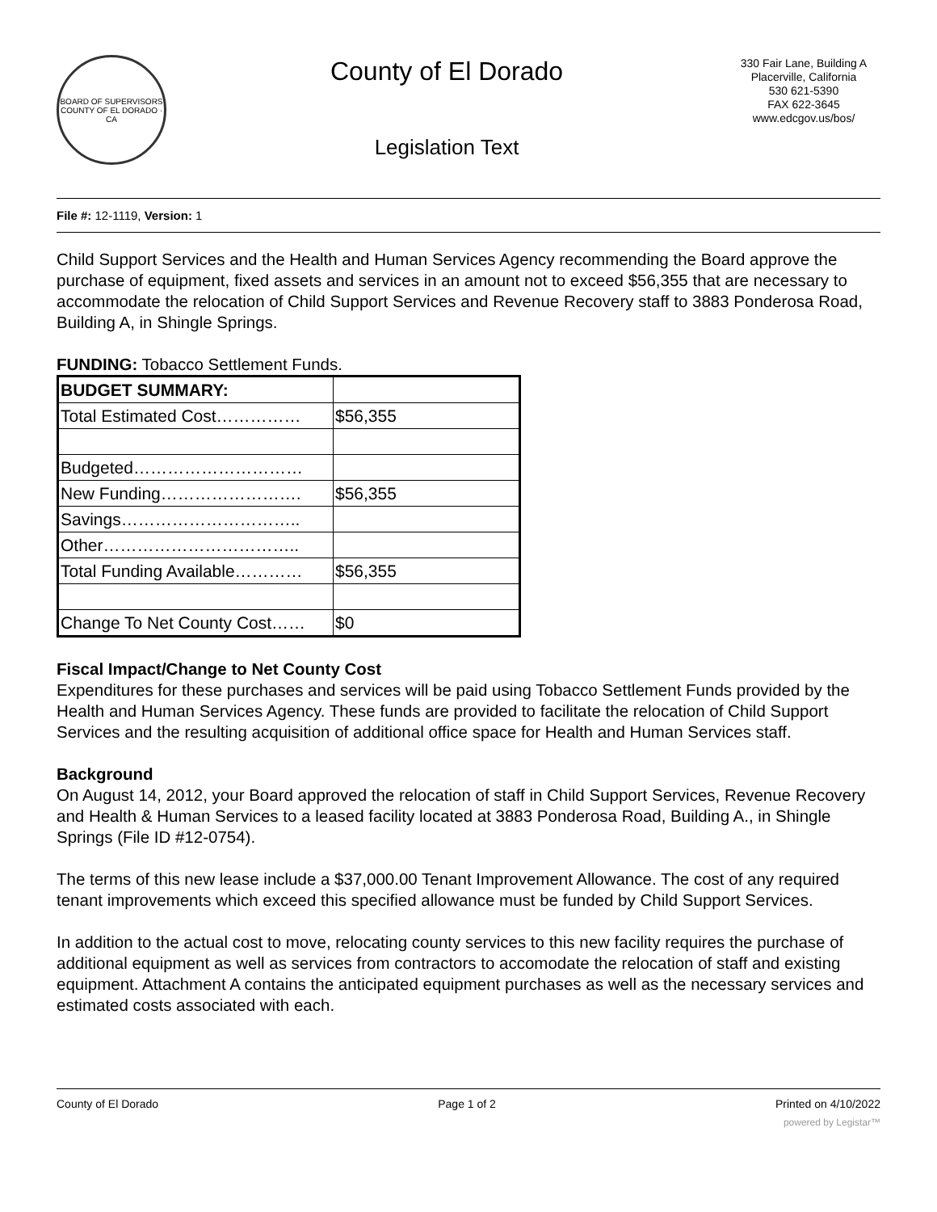BOARD OF SUPERVISORS
COUNTY OF EL DORADO · CA
County of El Dorado
Legislation Text
330 Fair Lane, Building A
Placerville, California
530 621-5390
FAX 622-3645
www.edcgov.us/bos/
File #: 12-1119, Version: 1
Child Support Services and the Health and Human Services Agency recommending the Board approve the purchase of equipment, fixed assets and services in an amount not to exceed $56,355 that are necessary to accommodate the relocation of Child Support Services and Revenue Recovery staff to 3883 Ponderosa Road, Building A, in Shingle Springs.
FUNDING: Tobacco Settlement Funds.
| BUDGET SUMMARY: | |
| Total Estimated Cost…………… | $56,355 |
| Budgeted………………………… | |
| New Funding……………………. | $56,355 |
| Savings………………………….. | |
| Other…………………………….. | |
| Total Funding Available………… | $56,355 |
| Change To Net County Cost…… | $0 |
Fiscal Impact/Change to Net County Cost
Expenditures for these purchases and services will be paid using Tobacco Settlement Funds provided by the Health and Human Services Agency. These funds are provided to facilitate the relocation of Child Support Services and the resulting acquisition of additional office space for Health and Human Services staff.
Background
On August 14, 2012, your Board approved the relocation of staff in Child Support Services, Revenue Recovery and Health & Human Services to a leased facility located at 3883 Ponderosa Road, Building A., in Shingle Springs (File ID #12-0754).
The terms of this new lease include a $37,000.00 Tenant Improvement Allowance. The cost of any required tenant improvements which exceed this specified allowance must be funded by Child Support Services.
In addition to the actual cost to move, relocating county services to this new facility requires the purchase of additional equipment as well as services from contractors to accomodate the relocation of staff and existing equipment. Attachment A contains the anticipated equipment purchases as well as the necessary services and estimated costs associated with each.
County of El Dorado Page 1 of 2 Printed on 4/10/2022
powered by Legistar™